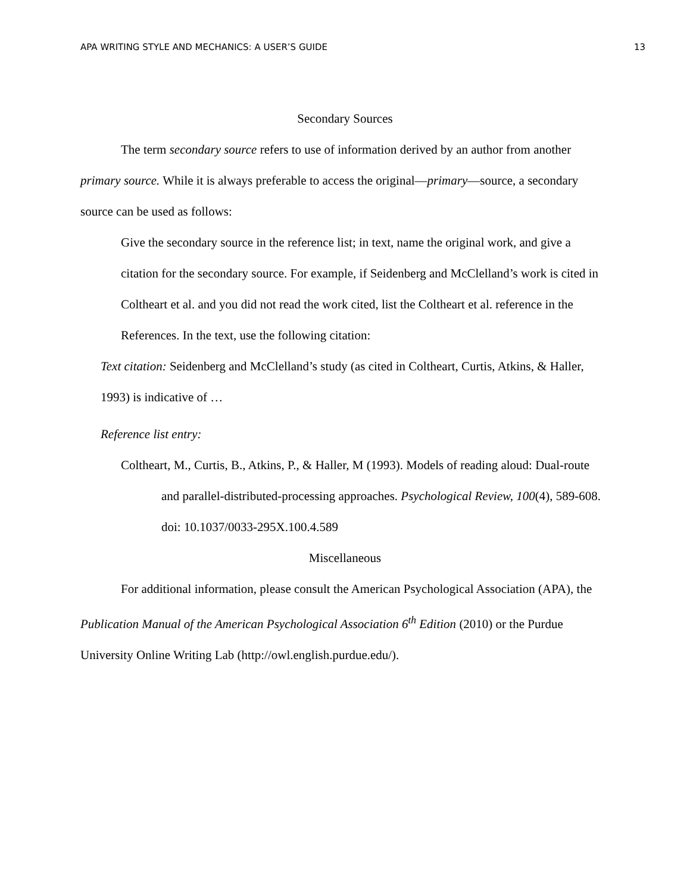APA WRITING STYLE AND MECHANICS: A USER’S GUIDE 13
Secondary Sources
The term secondary source refers to use of information derived by an author from another primary source. While it is always preferable to access the original—primary—source, a secondary source can be used as follows:
Give the secondary source in the reference list; in text, name the original work, and give a citation for the secondary source. For example, if Seidenberg and McClelland’s work is cited in Coltheart et al. and you did not read the work cited, list the Coltheart et al. reference in the References. In the text, use the following citation:
Text citation: Seidenberg and McClelland’s study (as cited in Coltheart, Curtis, Atkins, & Haller, 1993) is indicative of …
Reference list entry:
Coltheart, M., Curtis, B., Atkins, P., & Haller, M (1993). Models of reading aloud: Dual-route and parallel-distributed-processing approaches. Psychological Review, 100(4), 589-608. doi: 10.1037/0033-295X.100.4.589
Miscellaneous
For additional information, please consult the American Psychological Association (APA), the Publication Manual of the American Psychological Association 6<sup>th</sup> Edition (2010) or the Purdue University Online Writing Lab (http://owl.english.purdue.edu/).